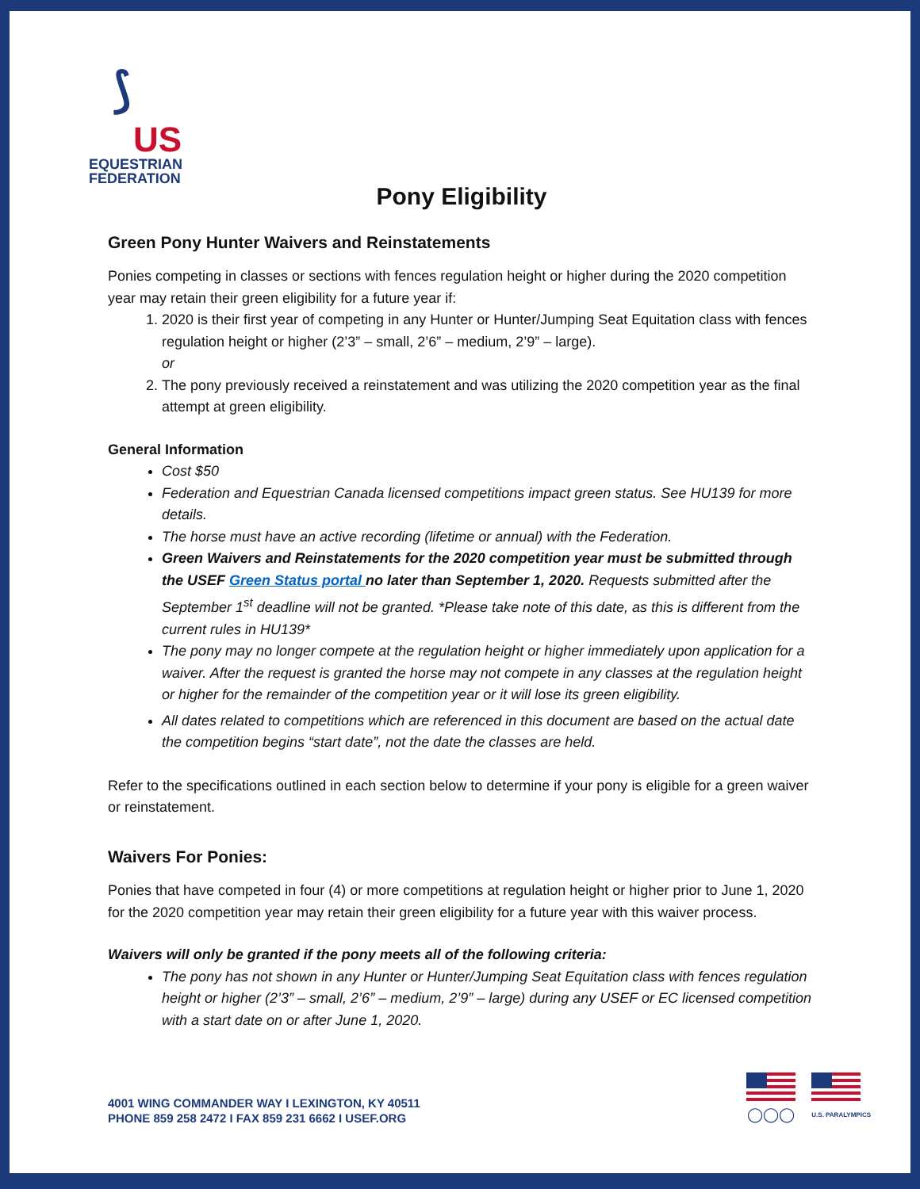⟆
US
EQUESTRIAN
FEDERATION
Pony Eligibility
Green Pony Hunter Waivers and Reinstatements
Ponies competing in classes or sections with fences regulation height or higher during the 2020 competition year may retain their green eligibility for a future year if:
1. 2020 is their first year of competing in any Hunter or Hunter/Jumping Seat Equitation class with fences regulation height or higher (2’3” – small, 2’6” – medium, 2’9” – large).
or
2. The pony previously received a reinstatement and was utilizing the 2020 competition year as the final attempt at green eligibility.
General Information
Cost $50
Federation and Equestrian Canada licensed competitions impact green status. See HU139 for more details.
The horse must have an active recording (lifetime or annual) with the Federation.
Green Waivers and Reinstatements for the 2020 competition year must be submitted through the USEF Green Status portal no later than September 1, 2020. Requests submitted after the September 1<sup>st</sup> deadline will not be granted. *Please take note of this date, as this is different from the current rules in HU139*
The pony may no longer compete at the regulation height or higher immediately upon application for a waiver. After the request is granted the horse may not compete in any classes at the regulation height or higher for the remainder of the competition year or it will lose its green eligibility.
All dates related to competitions which are referenced in this document are based on the actual date the competition begins “start date”, not the date the classes are held.
Refer to the specifications outlined in each section below to determine if your pony is eligible for a green waiver or reinstatement.
Waivers For Ponies:
Ponies that have competed in four (4) or more competitions at regulation height or higher prior to June 1, 2020 for the 2020 competition year may retain their green eligibility for a future year with this waiver process.
Waivers will only be granted if the pony meets all of the following criteria:
The pony has not shown in any Hunter or Hunter/Jumping Seat Equitation class with fences regulation height or higher (2’3” – small, 2’6” – medium, 2’9” – large) during any USEF or EC licensed competition with a start date on or after June 1, 2020.
4001 WING COMMANDER WAY I LEXINGTON, KY 40511
PHONE 859 258 2472 I FAX 859 231 6662 I USEF.ORG
◯◯◯
U.S. PARALYMPICS